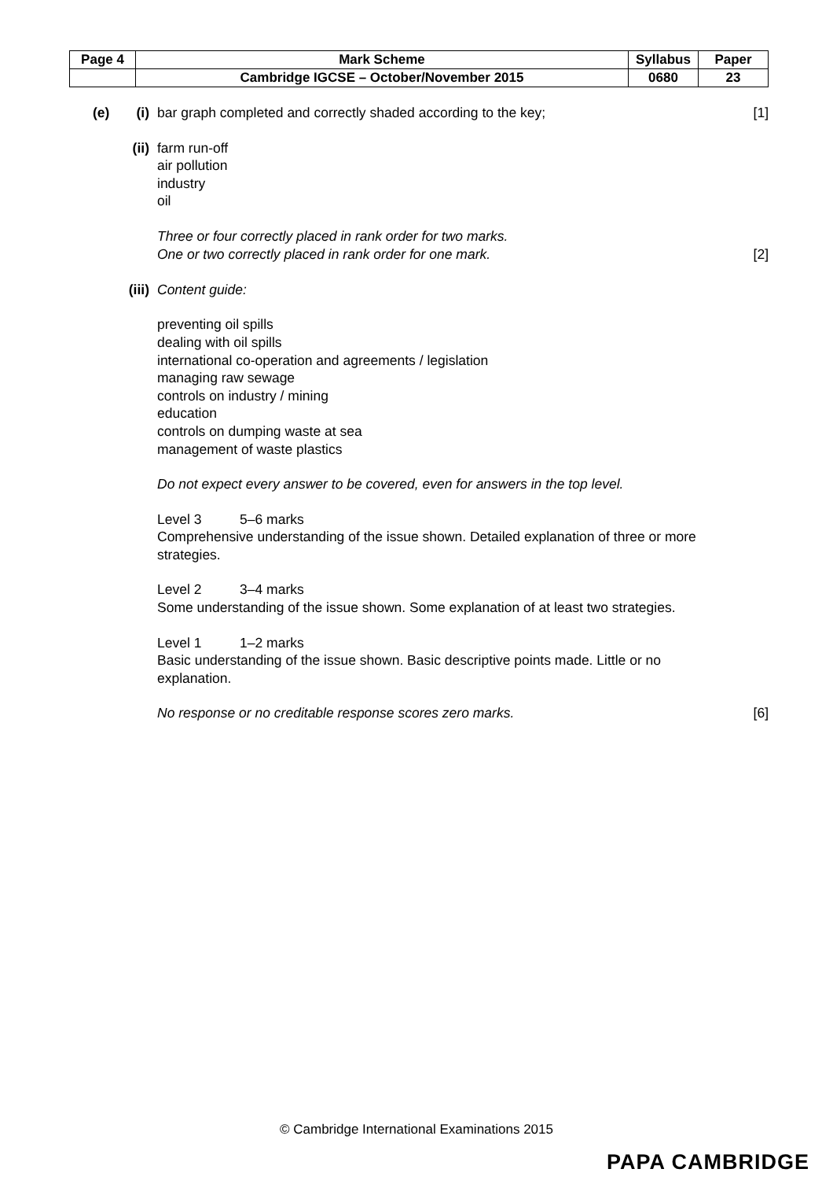| Page 4 | Mark Scheme | Syllabus | Paper |
| | Cambridge IGCSE – October/November 2015 | 0680 | 23 |
(e) (i) bar graph completed and correctly shaded according to the key;
[1]
(ii) farm run-off
air pollution
industry
oil
Three or four correctly placed in rank order for two marks.
One or two correctly placed in rank order for one mark.
[2]
(iii)
Content guide:
preventing oil spills
dealing with oil spills
international co-operation and agreements / legislation
managing raw sewage
controls on industry / mining
education
controls on dumping waste at sea
management of waste plastics
Do not expect every answer to be covered, even for answers in the top level.
Level 3 5–6 marks
Comprehensive understanding of the issue shown. Detailed explanation of three or more strategies.
Level 2 3–4 marks
Some understanding of the issue shown. Some explanation of at least two strategies.
Level 1 1–2 marks
Basic understanding of the issue shown. Basic descriptive points made. Little or no explanation.
No response or no creditable response scores zero marks.
[6]
© Cambridge International Examinations 2015
PAPA CAMBRIDGE